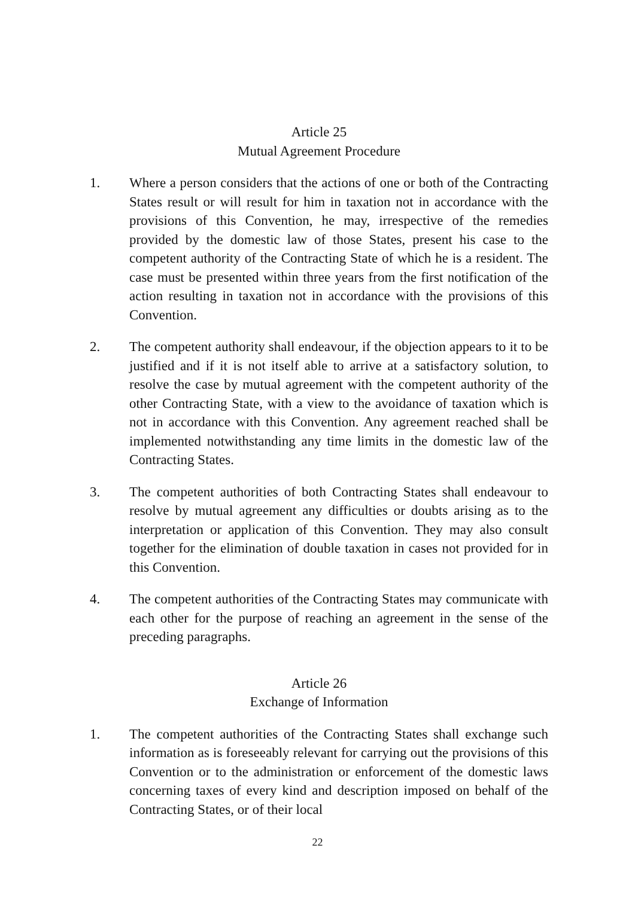Article 25
Mutual Agreement Procedure
1. Where a person considers that the actions of one or both of the Contracting States result or will result for him in taxation not in accordance with the provisions of this Convention, he may, irrespective of the remedies provided by the domestic law of those States, present his case to the competent authority of the Contracting State of which he is a resident. The case must be presented within three years from the first notification of the action resulting in taxation not in accordance with the provisions of this Convention.
2. The competent authority shall endeavour, if the objection appears to it to be justified and if it is not itself able to arrive at a satisfactory solution, to resolve the case by mutual agreement with the competent authority of the other Contracting State, with a view to the avoidance of taxation which is not in accordance with this Convention. Any agreement reached shall be implemented notwithstanding any time limits in the domestic law of the Contracting States.
3. The competent authorities of both Contracting States shall endeavour to resolve by mutual agreement any difficulties or doubts arising as to the interpretation or application of this Convention. They may also consult together for the elimination of double taxation in cases not provided for in this Convention.
4. The competent authorities of the Contracting States may communicate with each other for the purpose of reaching an agreement in the sense of the preceding paragraphs.
Article 26
Exchange of Information
1. The competent authorities of the Contracting States shall exchange such information as is foreseeably relevant for carrying out the provisions of this Convention or to the administration or enforcement of the domestic laws concerning taxes of every kind and description imposed on behalf of the Contracting States, or of their local
22